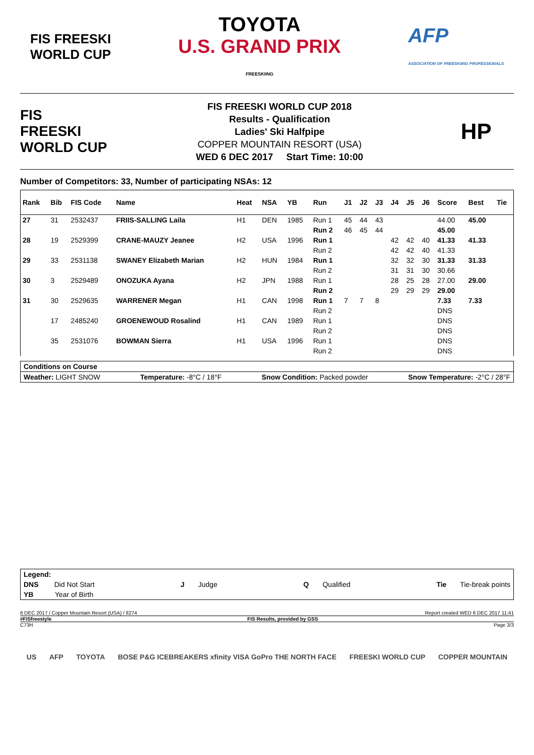FIS FREESKI
WORLD CUP
TOYOTA
U.S. GRAND PRIX
FREESKIING
AFP
ASSOCIATION OF FREESKIING PROFESSIONALS
FIS
FREESKI
WORLD CUP
FIS FREESKI WORLD CUP 2018
Results - Qualification
Ladies' Ski Halfpipe
COPPER MOUNTAIN RESORT (USA)
WED 6 DEC 2017 Start Time: 10:00
HP
Number of Competitors: 33, Number of participating NSAs: 12
| Rank | Bib | FIS Code | Name | Heat | NSA | YB | Run | J1 | J2 | J3 | J4 | J5 | J6 | Score | Best | Tie |
| --- | --- | --- | --- | --- | --- | --- | --- | --- | --- | --- | --- | --- | --- | --- | --- | --- |
| 27 | 31 | 2532437 | FRIIS-SALLING Laila | H1 | DEN | 1985 | Run 1 | 45 | 44 | 43 | | | | 44.00 | 45.00 | |
| | | | | | | | Run 2 | 46 | 45 | 44 | | | | 45.00 | | |
| 28 | 19 | 2529399 | CRANE-MAUZY Jeanee | H2 | USA | 1996 | Run 1 | | | | 42 | 42 | 40 | 41.33 | 41.33 | |
| | | | | | | | Run 2 | | | | 42 | 42 | 40 | 41.33 | | |
| 29 | 33 | 2531138 | SWANEY Elizabeth Marian | H2 | HUN | 1984 | Run 1 | | | | 32 | 32 | 30 | 31.33 | 31.33 | |
| | | | | | | | Run 2 | | | | 31 | 31 | 30 | 30.66 | | |
| 30 | 3 | 2529489 | ONOZUKA Ayana | H2 | JPN | 1988 | Run 1 | | | | 28 | 25 | 28 | 27.00 | 29.00 | |
| | | | | | | | Run 2 | | | | 29 | 29 | 29 | 29.00 | | |
| 31 | 30 | 2529635 | WARRENER Megan | H1 | CAN | 1998 | Run 1 | 7 | 7 | 8 | | | | 7.33 | 7.33 | |
| | | | | | | | Run 2 | | | | | | | DNS | | |
| | 17 | 2485240 | GROENEWOUD Rosalind | H1 | CAN | 1989 | Run 1 | | | | | | | DNS | | |
| | | | | | | | Run 2 | | | | | | | DNS | | |
| | 35 | 2531076 | BOWMAN Sierra | H1 | USA | 1996 | Run 1 | | | | | | | DNS | | |
| | | | | | | | Run 2 | | | | | | | DNS | | |
Conditions on Course
Weather: LIGHT SNOW Temperature: -8°C / 18°F Snow Condition: Packed powder Snow Temperature: -2°C / 28°F
Legend:
DNS Did Not Start J Judge Q Qualified Tie Tie-break points
YB Year of Birth
6 DEC 2017 / Copper Mountain Resort (USA) / 8274 Report created WED 6 DEC 2017 11:41
#FISfreestyle FIS Results, provided by GSS
C73H Page 3/3
US AFP TOYOTA BOSE P&G ICEBREAKERS xfinity VISA GoPro THE NORTH FACE FREESKI WORLD CUP COPPER MOUNTAIN